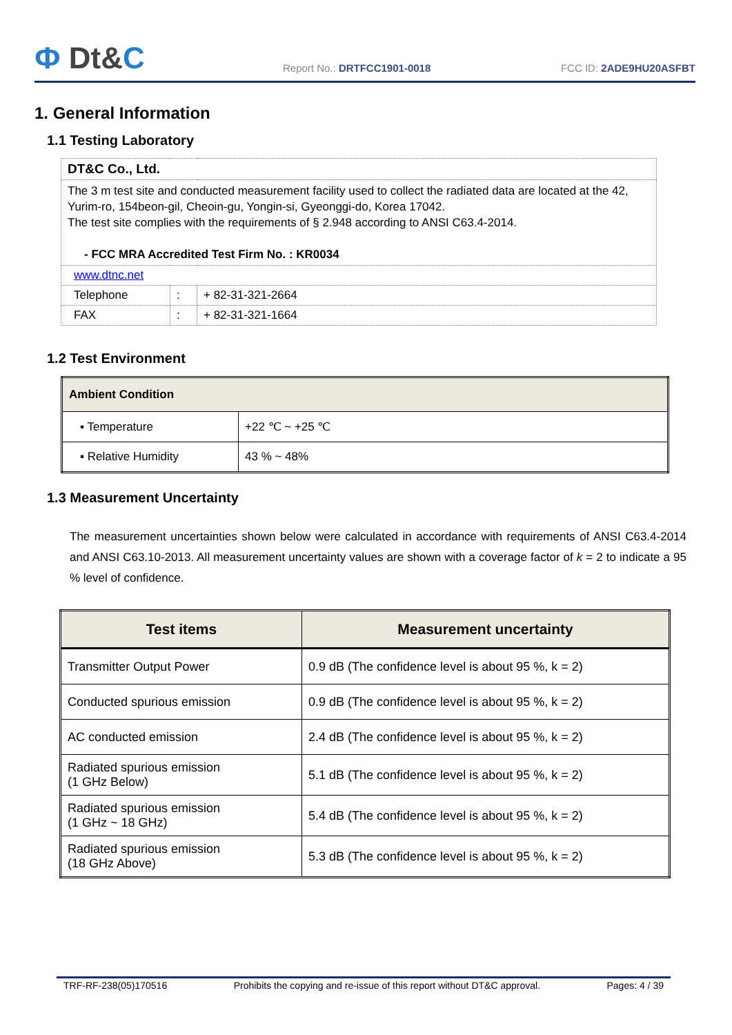Ф Dt&C
Report No.: DRTFCC1901-0018
FCC ID: 2ADE9HU20ASFBT
1. General Information
1.1 Testing Laboratory
| DT&C Co., Ltd. | | |
| The 3 m test site and conducted measurement facility used to collect the radiated data are located at the 42, Yurim-ro, 154beon-gil, Cheoin-gu, Yongin-si, Gyeonggi-do, Korea 17042. The test site complies with the requirements of § 2.948 according to ANSI C63.4-2014. - FCC MRA Accredited Test Firm No. : KR0034 | | |
| www.dtnc.net | | |
| Telephone | : | + 82-31-321-2664 |
| FAX | : | + 82-31-321-1664 |
1.2 Test Environment
| Ambient Condition | |
| ▪ Temperature | +22 ℃ ~ +25 ℃ |
| ▪ Relative Humidity | 43 % ~ 48% |
1.3 Measurement Uncertainty
The measurement uncertainties shown below were calculated in accordance with requirements of ANSI C63.4-2014 and ANSI C63.10-2013. All measurement uncertainty values are shown with a coverage factor of k = 2 to indicate a 95 % level of confidence.
| Test items | Measurement uncertainty |
| --- | --- |
| Transmitter Output Power | 0.9 dB (The confidence level is about 95 %, k = 2) |
| Conducted spurious emission | 0.9 dB (The confidence level is about 95 %, k = 2) |
| AC conducted emission | 2.4 dB (The confidence level is about 95 %, k = 2) |
| Radiated spurious emission (1 GHz Below) | 5.1 dB (The confidence level is about 95 %, k = 2) |
| Radiated spurious emission (1 GHz ~ 18 GHz) | 5.4 dB (The confidence level is about 95 %, k = 2) |
| Radiated spurious emission (18 GHz Above) | 5.3 dB (The confidence level is about 95 %, k = 2) |
TRF-RF-238(05)170516 Prohibits the copying and re-issue of this report without DT&C approval. Pages: 4 / 39